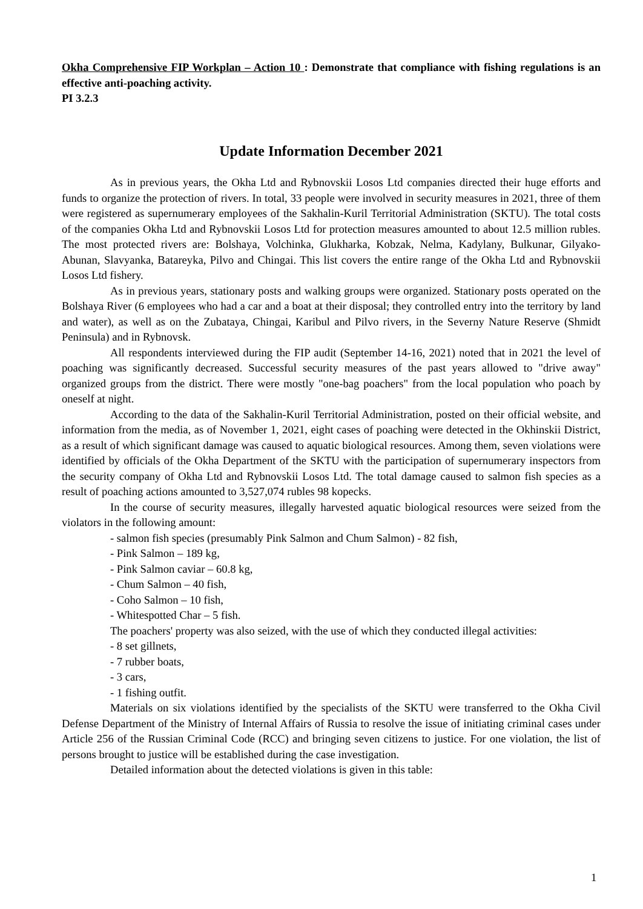Okha Comprehensive FIP Workplan – Action 10 : Demonstrate that compliance with fishing regulations is an effective anti-poaching activity.
PI 3.2.3
Update Information December 2021
As in previous years, the Okha Ltd and Rybnovskii Losos Ltd companies directed their huge efforts and funds to organize the protection of rivers. In total, 33 people were involved in security measures in 2021, three of them were registered as supernumerary employees of the Sakhalin-Kuril Territorial Administration (SKTU). The total costs of the companies Okha Ltd and Rybnovskii Losos Ltd for protection measures amounted to about 12.5 million rubles. The most protected rivers are: Bolshaya, Volchinka, Glukharka, Kobzak, Nelma, Kadylany, Bulkunar, Gilyako-Abunan, Slavyanka, Batareyka, Pilvo and Chingai. This list covers the entire range of the Okha Ltd and Rybnovskii Losos Ltd fishery.
As in previous years, stationary posts and walking groups were organized. Stationary posts operated on the Bolshaya River (6 employees who had a car and a boat at their disposal; they controlled entry into the territory by land and water), as well as on the Zubataya, Chingai, Karibul and Pilvo rivers, in the Severny Nature Reserve (Shmidt Peninsula) and in Rybnovsk.
All respondents interviewed during the FIP audit (September 14-16, 2021) noted that in 2021 the level of poaching was significantly decreased. Successful security measures of the past years allowed to "drive away" organized groups from the district. There were mostly "one-bag poachers" from the local population who poach by oneself at night.
According to the data of the Sakhalin-Kuril Territorial Administration, posted on their official website, and information from the media, as of November 1, 2021, eight cases of poaching were detected in the Okhinskii District, as a result of which significant damage was caused to aquatic biological resources. Among them, seven violations were identified by officials of the Okha Department of the SKTU with the participation of supernumerary inspectors from the security company of Okha Ltd and Rybnovskii Losos Ltd. The total damage caused to salmon fish species as a result of poaching actions amounted to 3,527,074 rubles 98 kopecks.
In the course of security measures, illegally harvested aquatic biological resources were seized from the violators in the following amount:
- salmon fish species (presumably Pink Salmon and Chum Salmon) - 82 fish,
- Pink Salmon – 189 kg,
- Pink Salmon caviar – 60.8 kg,
- Chum Salmon – 40 fish,
- Coho Salmon – 10 fish,
- Whitespotted Char – 5 fish.
The poachers' property was also seized, with the use of which they conducted illegal activities:
- 8 set gillnets,
- 7 rubber boats,
- 3 cars,
- 1 fishing outfit.
Materials on six violations identified by the specialists of the SKTU were transferred to the Okha Civil Defense Department of the Ministry of Internal Affairs of Russia to resolve the issue of initiating criminal cases under Article 256 of the Russian Criminal Code (RCC) and bringing seven citizens to justice. For one violation, the list of persons brought to justice will be established during the case investigation.
Detailed information about the detected violations is given in this table:
1